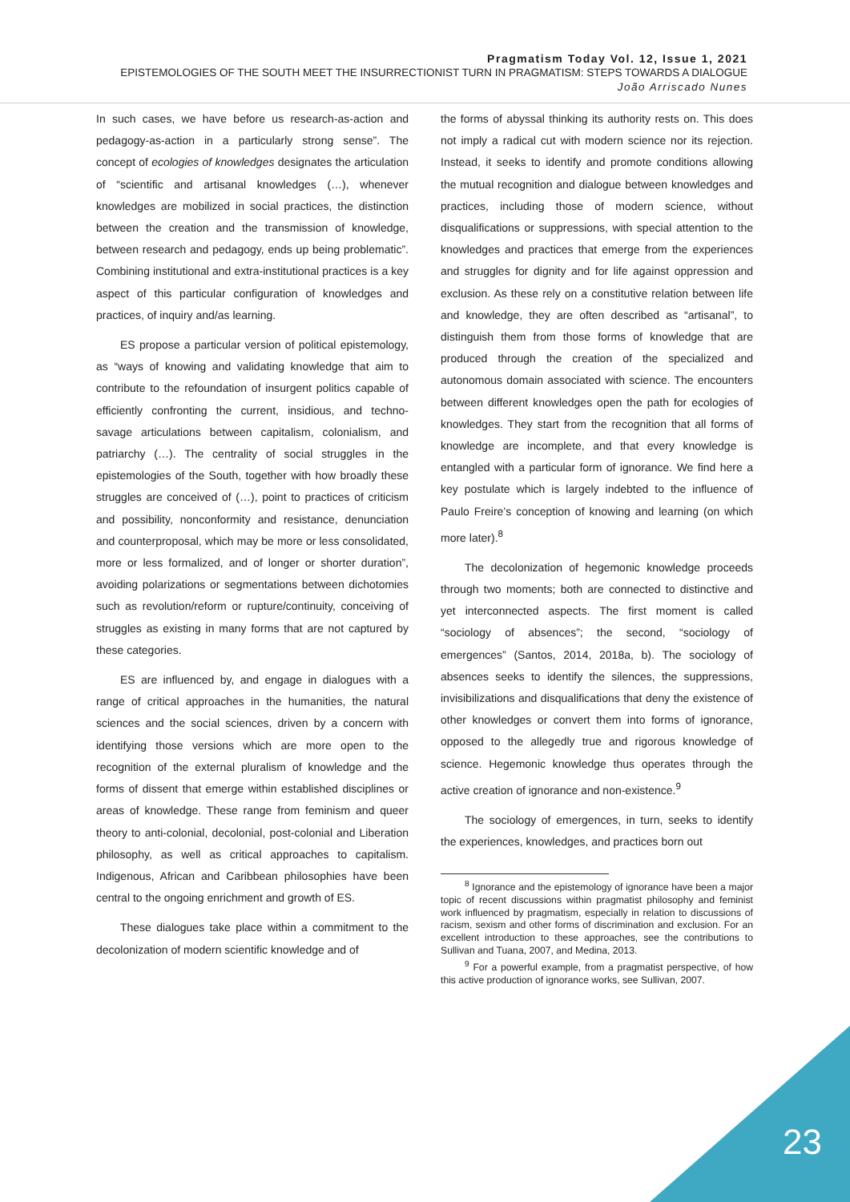Pragmatism Today Vol. 12, Issue 1, 2021
EPISTEMOLOGIES OF THE SOUTH MEET THE INSURRECTIONIST TURN IN PRAGMATISM: STEPS TOWARDS A DIALOGUE
João Arriscado Nunes
In such cases, we have before us research-as-action and pedagogy-as-action in a particularly strong sense”. The concept of ecologies of knowledges designates the articulation of “scientific and artisanal knowledges (…), whenever knowledges are mobilized in social practices, the distinction between the creation and the transmission of knowledge, between research and pedagogy, ends up being problematic”. Combining institutional and extra-institutional practices is a key aspect of this particular configuration of knowledges and practices, of inquiry and/as learning.
ES propose a particular version of political epistemology, as “ways of knowing and validating knowledge that aim to contribute to the refoundation of insurgent politics capable of efficiently confronting the current, insidious, and techno-savage articulations between capitalism, colonialism, and patriarchy (…). The centrality of social struggles in the epistemologies of the South, together with how broadly these struggles are conceived of (…), point to practices of criticism and possibility, nonconformity and resistance, denunciation and counterproposal, which may be more or less consolidated, more or less formalized, and of longer or shorter duration”, avoiding polarizations or segmentations between dichotomies such as revolution/reform or rupture/continuity, conceiving of struggles as existing in many forms that are not captured by these categories.
ES are influenced by, and engage in dialogues with a range of critical approaches in the humanities, the natural sciences and the social sciences, driven by a concern with identifying those versions which are more open to the recognition of the external pluralism of knowledge and the forms of dissent that emerge within established disciplines or areas of knowledge. These range from feminism and queer theory to anti-colonial, decolonial, post-colonial and Liberation philosophy, as well as critical approaches to capitalism. Indigenous, African and Caribbean philosophies have been central to the ongoing enrichment and growth of ES.
These dialogues take place within a commitment to the decolonization of modern scientific knowledge and of
the forms of abyssal thinking its authority rests on. This does not imply a radical cut with modern science nor its rejection. Instead, it seeks to identify and promote conditions allowing the mutual recognition and dialogue between knowledges and practices, including those of modern science, without disqualifications or suppressions, with special attention to the knowledges and practices that emerge from the experiences and struggles for dignity and for life against oppression and exclusion. As these rely on a constitutive relation between life and knowledge, they are often described as “artisanal”, to distinguish them from those forms of knowledge that are produced through the creation of the specialized and autonomous domain associated with science. The encounters between different knowledges open the path for ecologies of knowledges. They start from the recognition that all forms of knowledge are incomplete, and that every knowledge is entangled with a particular form of ignorance. We find here a key postulate which is largely indebted to the influence of Paulo Freire’s conception of knowing and learning (on which more later).<sup>8</sup>
The decolonization of hegemonic knowledge proceeds through two moments; both are connected to distinctive and yet interconnected aspects. The first moment is called “sociology of absences”; the second, “sociology of emergences” (Santos, 2014, 2018a, b). The sociology of absences seeks to identify the silences, the suppressions, invisibilizations and disqualifications that deny the existence of other knowledges or convert them into forms of ignorance, opposed to the allegedly true and rigorous knowledge of science. Hegemonic knowledge thus operates through the active creation of ignorance and non-existence.<sup>9</sup>
The sociology of emergences, in turn, seeks to identify the experiences, knowledges, and practices born out
<sup>8</sup> Ignorance and the epistemology of ignorance have been a major topic of recent discussions within pragmatist philosophy and feminist work influenced by pragmatism, especially in relation to discussions of racism, sexism and other forms of discrimination and exclusion. For an excellent introduction to these approaches, see the contributions to Sullivan and Tuana, 2007, and Medina, 2013.
<sup>9</sup> For a powerful example, from a pragmatist perspective, of how this active production of ignorance works, see Sullivan, 2007.
23